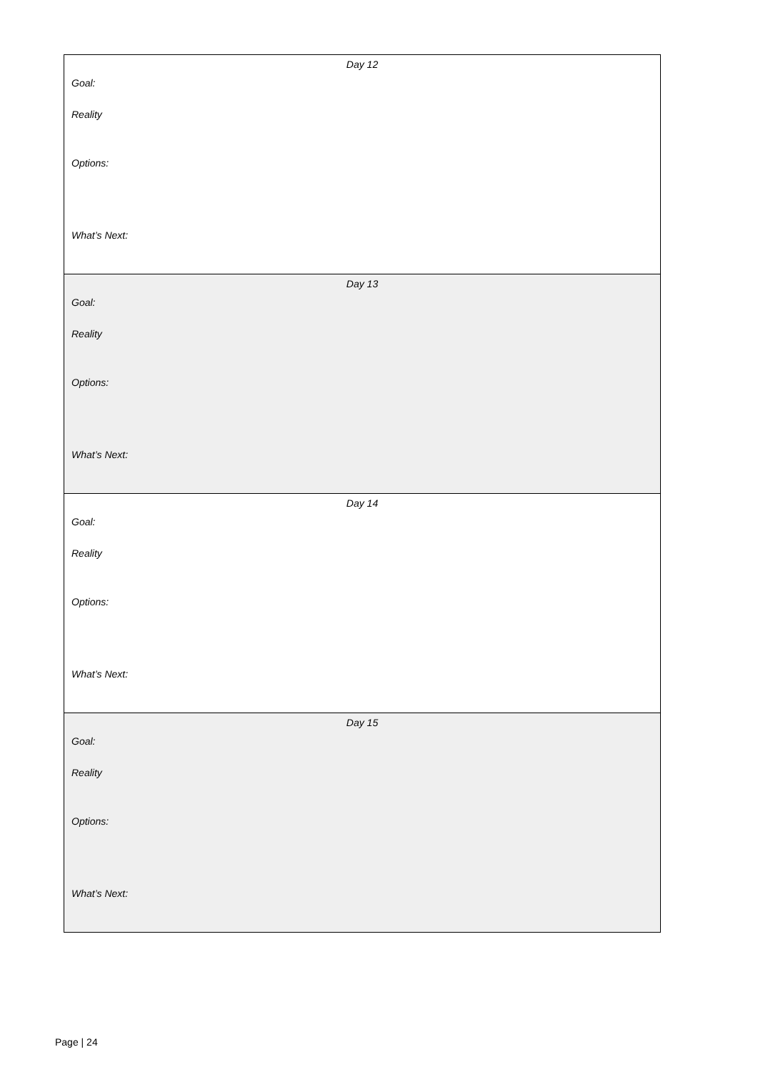| Day 12 Goal: Reality Options: What’s Next: |
| Day 13 Goal: Reality Options: What’s Next: |
| Day 14 Goal: Reality Options: What’s Next: |
| Day 15 Goal: Reality Options: What’s Next: |
Page | 24